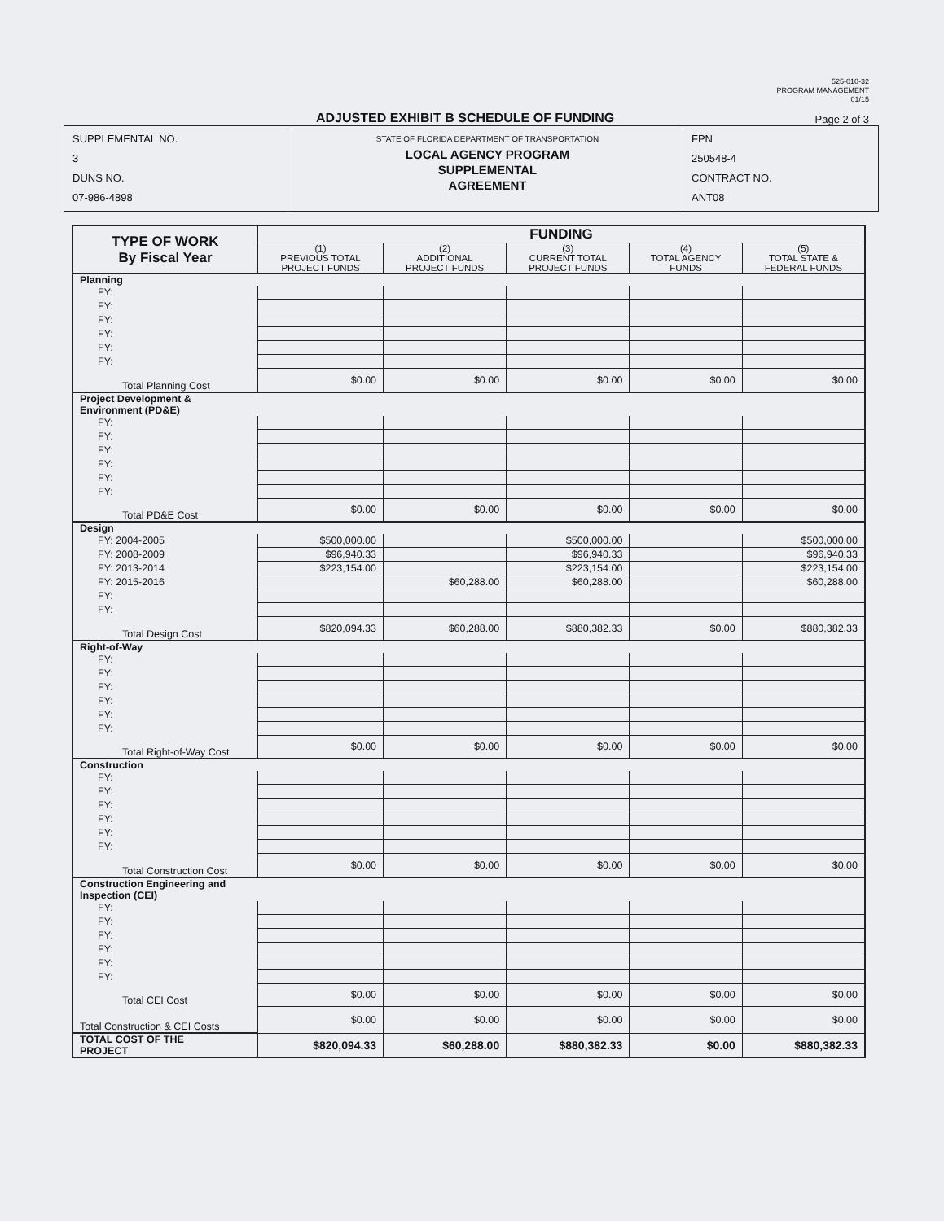525-010-32
PROGRAM MANAGEMENT
01/15
ADJUSTED EXHIBIT B SCHEDULE OF FUNDING
Page 2 of 3
| SUPPLEMENTAL NO. 3 DUNS NO. 07-986-4898 | STATE OF FLORIDA DEPARTMENT OF TRANSPORTATION LOCAL AGENCY PROGRAM SUPPLEMENTAL AGREEMENT | FPN 250548-4 CONTRACT NO. ANT08 |
| TYPE OF WORK By Fiscal Year | FUNDING | | | | |
| --- | --- | --- | --- | --- | --- |
| | (1) PREVIOUS TOTAL PROJECT FUNDS | (2) ADDITIONAL PROJECT FUNDS | (3) CURRENT TOTAL PROJECT FUNDS | (4) TOTAL AGENCY FUNDS | (5) TOTAL STATE & FEDERAL FUNDS |
| Planning | | | | | |
| FY: | | | | | |
| FY: | | | | | |
| FY: | | | | | |
| FY: | | | | | |
| FY: | | | | | |
| FY: | | | | | |
| Total Planning Cost | $0.00 | $0.00 | $0.00 | $0.00 | $0.00 |
| Project Development & Environment (PD&E) | | | | | |
| FY: | | | | | |
| FY: | | | | | |
| FY: | | | | | |
| FY: | | | | | |
| FY: | | | | | |
| FY: | | | | | |
| Total PD&E Cost | $0.00 | $0.00 | $0.00 | $0.00 | $0.00 |
| Design | | | | | |
| FY: 2004-2005 | $500,000.00 | | $500,000.00 | | $500,000.00 |
| FY: 2008-2009 | $96,940.33 | | $96,940.33 | | $96,940.33 |
| FY: 2013-2014 | $223,154.00 | | $223,154.00 | | $223,154.00 |
| FY: 2015-2016 | | $60,288.00 | $60,288.00 | | $60,288.00 |
| FY: | | | | | |
| FY: | | | | | |
| Total Design Cost | $820,094.33 | $60,288.00 | $880,382.33 | $0.00 | $880,382.33 |
| Right-of-Way | | | | | |
| FY: | | | | | |
| FY: | | | | | |
| FY: | | | | | |
| FY: | | | | | |
| FY: | | | | | |
| FY: | | | | | |
| Total Right-of-Way Cost | $0.00 | $0.00 | $0.00 | $0.00 | $0.00 |
| Construction | | | | | |
| FY: | | | | | |
| FY: | | | | | |
| FY: | | | | | |
| FY: | | | | | |
| FY: | | | | | |
| FY: | | | | | |
| Total Construction Cost | $0.00 | $0.00 | $0.00 | $0.00 | $0.00 |
| Construction Engineering and Inspection (CEI) | | | | | |
| FY: | | | | | |
| FY: | | | | | |
| FY: | | | | | |
| FY: | | | | | |
| FY: | | | | | |
| FY: | | | | | |
| Total CEI Cost | $0.00 | $0.00 | $0.00 | $0.00 | $0.00 |
| Total Construction & CEI Costs | $0.00 | $0.00 | $0.00 | $0.00 | $0.00 |
| TOTAL COST OF THE PROJECT | $820,094.33 | $60,288.00 | $880,382.33 | $0.00 | $880,382.33 |